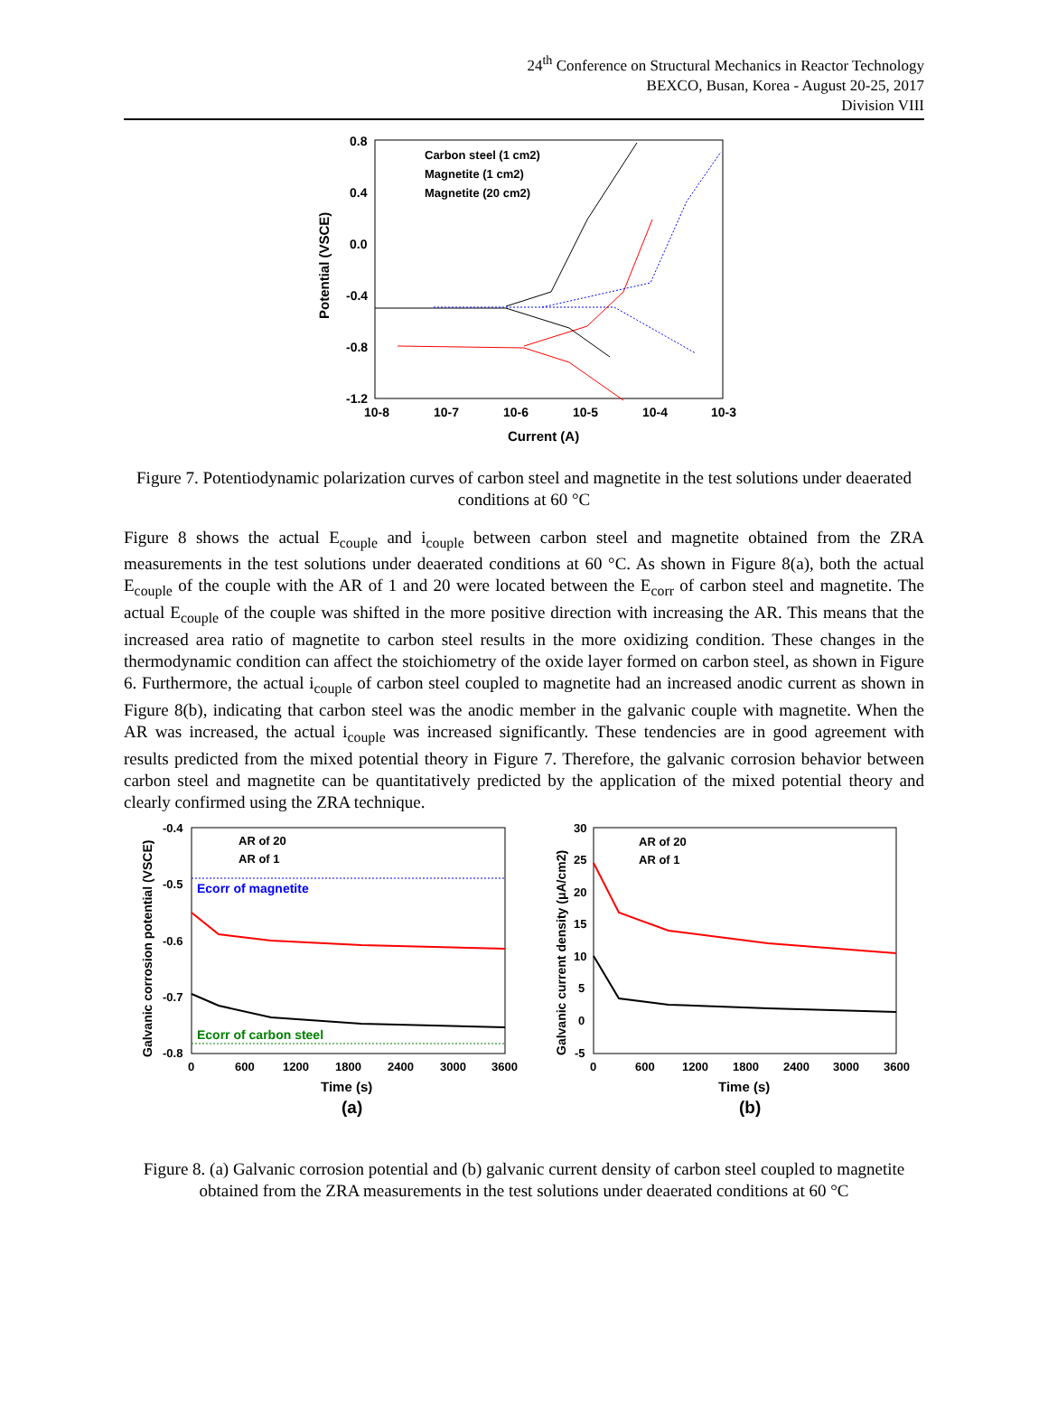24<sup>th</sup> Conference on Structural Mechanics in Reactor Technology
BEXCO, Busan, Korea - August 20-25, 2017
Division VIII
0.8
0.4
0.0
-0.4
-0.8
-1.2
10-8
10-7
10-6
10-5
10-4
10-3
Current (A)
Potential (VSCE)
Carbon steel (1 cm2)
Magnetite (1 cm2)
Magnetite (20 cm2)
Figure 7. Potentiodynamic polarization curves of carbon steel and magnetite in the test solutions under deaerated conditions at 60 °C
Figure 8 shows the actual E<sub>couple</sub> and i<sub>couple</sub> between carbon steel and magnetite obtained from the ZRA measurements in the test solutions under deaerated conditions at 60 °C. As shown in Figure 8(a), both the actual E<sub>couple</sub> of the couple with the AR of 1 and 20 were located between the E<sub>corr</sub> of carbon steel and magnetite. The actual E<sub>couple</sub> of the couple was shifted in the more positive direction with increasing the AR. This means that the increased area ratio of magnetite to carbon steel results in the more oxidizing condition. These changes in the thermodynamic condition can affect the stoichiometry of the oxide layer formed on carbon steel, as shown in Figure 6. Furthermore, the actual i<sub>couple</sub> of carbon steel coupled to magnetite had an increased anodic current as shown in Figure 8(b), indicating that carbon steel was the anodic member in the galvanic couple with magnetite. When the AR was increased, the actual i<sub>couple</sub> was increased significantly. These tendencies are in good agreement with results predicted from the mixed potential theory in Figure 7. Therefore, the galvanic corrosion behavior between carbon steel and magnetite can be quantitatively predicted by the application of the mixed potential theory and clearly confirmed using the ZRA technique.
-0.4
-0.5
-0.6
-0.7
-0.8
0
600
1200
1800
2400
3000
3600
Time (s)
Galvanic corrosion potential (VSCE)
AR of 20
AR of 1
Ecorr of magnetite
Ecorr of carbon steel
30
25
20
15
10
5
0
-5
0
600
1200
1800
2400
3000
3600
Time (s)
Galvanic current density (μA/cm2)
AR of 20
AR of 1
(a)
(b)
Figure 8. (a) Galvanic corrosion potential and (b) galvanic current density of carbon steel coupled to magnetite obtained from the ZRA measurements in the test solutions under deaerated conditions at 60 °C